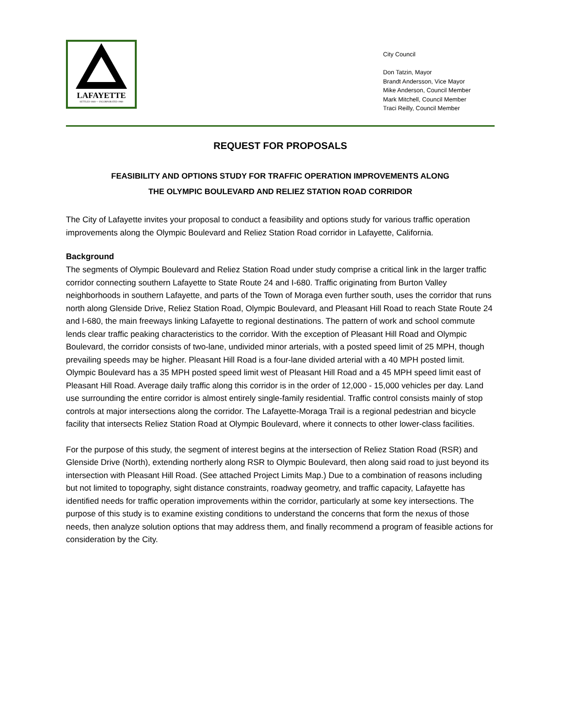LAFAYETTE
SETTLED 1848 — INCORPORATED 1968
City Council
Don Tatzin, Mayor
Brandt Andersson, Vice Mayor
Mike Anderson, Council Member
Mark Mitchell, Council Member
Traci Reilly, Council Member
REQUEST FOR PROPOSALS
FEASIBILITY AND OPTIONS STUDY FOR TRAFFIC OPERATION IMPROVEMENTS ALONG
THE OLYMPIC BOULEVARD AND RELIEZ STATION ROAD CORRIDOR
The City of Lafayette invites your proposal to conduct a feasibility and options study for various traffic operation improvements along the Olympic Boulevard and Reliez Station Road corridor in Lafayette, California.
Background
The segments of Olympic Boulevard and Reliez Station Road under study comprise a critical link in the larger traffic corridor connecting southern Lafayette to State Route 24 and I-680. Traffic originating from Burton Valley neighborhoods in southern Lafayette, and parts of the Town of Moraga even further south, uses the corridor that runs north along Glenside Drive, Reliez Station Road, Olympic Boulevard, and Pleasant Hill Road to reach State Route 24 and I-680, the main freeways linking Lafayette to regional destinations. The pattern of work and school commute lends clear traffic peaking characteristics to the corridor. With the exception of Pleasant Hill Road and Olympic Boulevard, the corridor consists of two-lane, undivided minor arterials, with a posted speed limit of 25 MPH, though prevailing speeds may be higher. Pleasant Hill Road is a four-lane divided arterial with a 40 MPH posted limit. Olympic Boulevard has a 35 MPH posted speed limit west of Pleasant Hill Road and a 45 MPH speed limit east of Pleasant Hill Road. Average daily traffic along this corridor is in the order of 12,000 - 15,000 vehicles per day. Land use surrounding the entire corridor is almost entirely single-family residential. Traffic control consists mainly of stop controls at major intersections along the corridor. The Lafayette-Moraga Trail is a regional pedestrian and bicycle facility that intersects Reliez Station Road at Olympic Boulevard, where it connects to other lower-class facilities.
For the purpose of this study, the segment of interest begins at the intersection of Reliez Station Road (RSR) and Glenside Drive (North), extending northerly along RSR to Olympic Boulevard, then along said road to just beyond its intersection with Pleasant Hill Road. (See attached Project Limits Map.) Due to a combination of reasons including but not limited to topography, sight distance constraints, roadway geometry, and traffic capacity, Lafayette has identified needs for traffic operation improvements within the corridor, particularly at some key intersections. The purpose of this study is to examine existing conditions to understand the concerns that form the nexus of those needs, then analyze solution options that may address them, and finally recommend a program of feasible actions for consideration by the City.